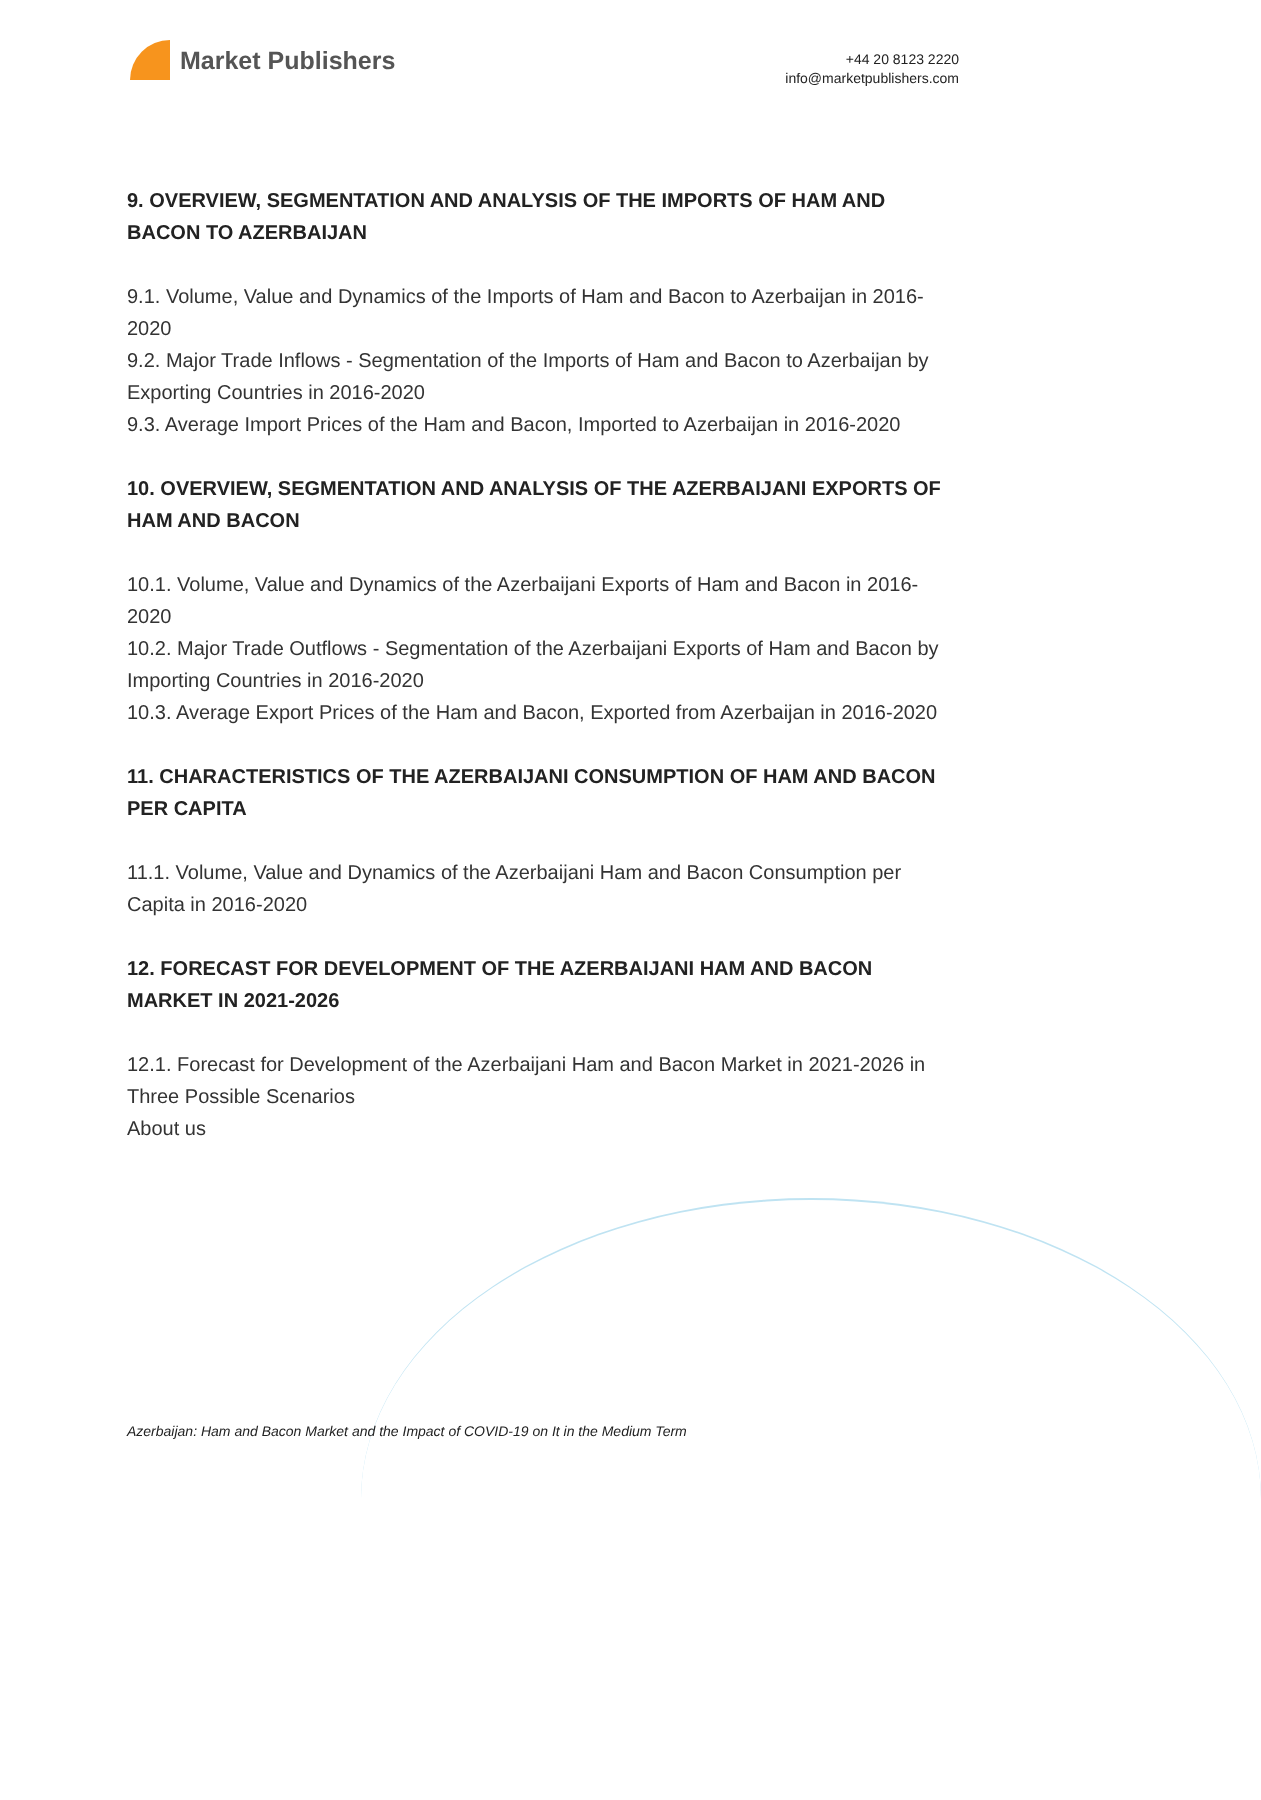Market Publishers
+44 20 8123 2220
info@marketpublishers.com
9. OVERVIEW, SEGMENTATION AND ANALYSIS OF THE IMPORTS OF HAM AND BACON TO AZERBAIJAN
9.1. Volume, Value and Dynamics of the Imports of Ham and Bacon to Azerbaijan in 2016-2020
9.2. Major Trade Inflows - Segmentation of the Imports of Ham and Bacon to Azerbaijan by Exporting Countries in 2016-2020
9.3. Average Import Prices of the Ham and Bacon, Imported to Azerbaijan in 2016-2020
10. OVERVIEW, SEGMENTATION AND ANALYSIS OF THE AZERBAIJANI EXPORTS OF HAM AND BACON
10.1. Volume, Value and Dynamics of the Azerbaijani Exports of Ham and Bacon in 2016-2020
10.2. Major Trade Outflows - Segmentation of the Azerbaijani Exports of Ham and Bacon by Importing Countries in 2016-2020
10.3. Average Export Prices of the Ham and Bacon, Exported from Azerbaijan in 2016-2020
11. CHARACTERISTICS OF THE AZERBAIJANI CONSUMPTION OF HAM AND BACON PER CAPITA
11.1. Volume, Value and Dynamics of the Azerbaijani Ham and Bacon Consumption per Capita in 2016-2020
12. FORECAST FOR DEVELOPMENT OF THE AZERBAIJANI HAM AND BACON MARKET IN 2021-2026
12.1. Forecast for Development of the Azerbaijani Ham and Bacon Market in 2021-2026 in Three Possible Scenarios
About us
Azerbaijan: Ham and Bacon Market and the Impact of COVID-19 on It in the Medium Term